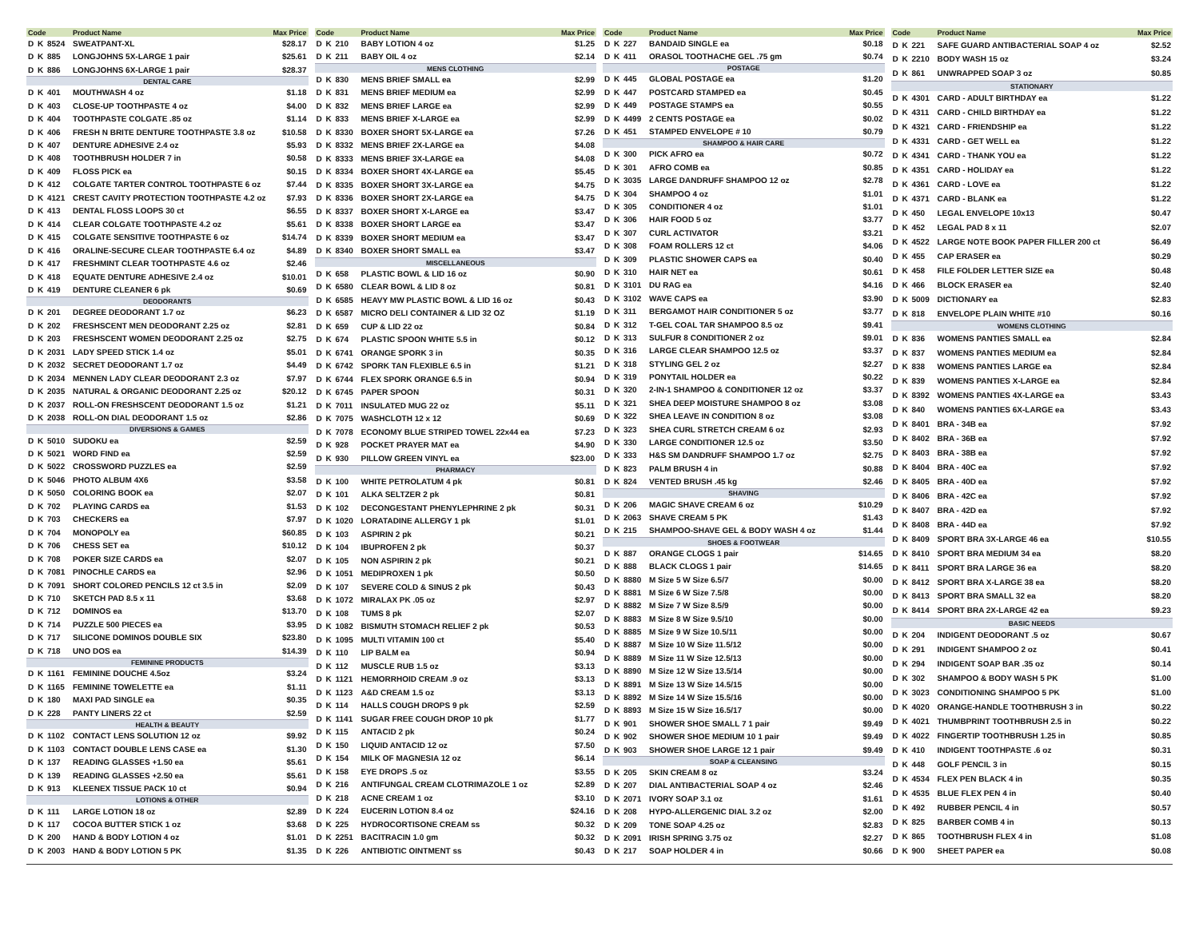| Code | | | Product Name | Max Price |
| --- | --- | --- | --- | --- |
| D | K | 8524 | SWEATPANT-XL | $28.17 |
| D | K | 885 | LONGJOHNS 5X-LARGE 1 pair | $25.61 |
| D | K | 886 | LONGJOHNS 6X-LARGE 1 pair | $28.37 |
| DENTAL CARE | | | | |
| D | K | 401 | MOUTHWASH 4 oz | $1.18 |
| D | K | 403 | CLOSE-UP TOOTHPASTE 4 oz | $4.00 |
| D | K | 404 | TOOTHPASTE COLGATE .85 oz | $1.14 |
| D | K | 406 | FRESH N BRITE DENTURE TOOTHPASTE 3.8 oz | $10.58 |
| D | K | 407 | DENTURE ADHESIVE 2.4 oz | $5.93 |
| D | K | 408 | TOOTHBRUSH HOLDER 7 in | $0.58 |
| D | K | 409 | FLOSS PICK ea | $0.15 |
| D | K | 412 | COLGATE TARTER CONTROL TOOTHPASTE 6 oz | $7.44 |
| D | K | 4121 | CREST CAVITY PROTECTION TOOTHPASTE 4.2 oz | $7.93 |
| D | K | 413 | DENTAL FLOSS LOOPS 30 ct | $6.55 |
| D | K | 414 | CLEAR COLGATE TOOTHPASTE 4.2 oz | $5.61 |
| D | K | 415 | COLGATE SENSITIVE TOOTHPASTE 6 oz | $14.74 |
| D | K | 416 | ORALINE-SECURE CLEAR TOOTHPASTE 6.4 oz | $4.89 |
| D | K | 417 | FRESHMINT CLEAR TOOTHPASTE 4.6 oz | $2.46 |
| D | K | 418 | EQUATE DENTURE ADHESIVE 2.4 oz | $10.01 |
| D | K | 419 | DENTURE CLEANER 6 pk | $0.69 |
| DEODORANTS | | | | |
| D | K | 201 | DEGREE DEODORANT 1.7 oz | $6.23 |
| D | K | 202 | FRESHSCENT MEN DEODORANT 2.25 oz | $2.81 |
| D | K | 203 | FRESHSCENT WOMEN DEODORANT 2.25 oz | $2.75 |
| D | K | 2031 | LADY SPEED STICK 1.4 oz | $5.01 |
| D | K | 2032 | SECRET DEODORANT 1.7 oz | $4.49 |
| D | K | 2034 | MENNEN LADY CLEAR DEODORANT 2.3 oz | $7.97 |
| D | K | 2035 | NATURAL & ORGANIC DEODORANT 2.25 oz | $20.12 |
| D | K | 2037 | ROLL-ON FRESHSCENT DEODORANT 1.5 oz | $1.21 |
| D | K | 2038 | ROLL-ON DIAL DEODORANT 1.5 oz | $2.86 |
| DIVERSIONS & GAMES | | | | |
| D | K | 5010 | SUDOKU ea | $2.59 |
| D | K | 5021 | WORD FIND ea | $2.59 |
| D | K | 5022 | CROSSWORD PUZZLES ea | $2.59 |
| D | K | 5046 | PHOTO ALBUM 4X6 | $3.58 |
| D | K | 5050 | COLORING BOOK ea | $2.07 |
| D | K | 702 | PLAYING CARDS ea | $1.53 |
| D | K | 703 | CHECKERS ea | $7.97 |
| D | K | 704 | MONOPOLY ea | $60.85 |
| D | K | 706 | CHESS SET ea | $10.12 |
| D | K | 708 | POKER SIZE CARDS ea | $2.07 |
| D | K | 7081 | PINOCHLE CARDS ea | $2.96 |
| D | K | 7091 | SHORT COLORED PENCILS 12 ct 3.5 in | $2.09 |
| D | K | 710 | SKETCH PAD 8.5 x 11 | $3.68 |
| D | K | 712 | DOMINOS ea | $13.70 |
| D | K | 714 | PUZZLE 500 PIECES ea | $3.95 |
| D | K | 717 | SILICONE DOMINOS DOUBLE SIX | $23.80 |
| D | K | 718 | UNO DOS ea | $14.39 |
| FEMININE PRODUCTS | | | | |
| D | K | 1161 | FEMININE DOUCHE 4.5oz | $3.24 |
| D | K | 1165 | FEMININE TOWELETTE ea | $1.11 |
| D | K | 180 | MAXI PAD SINGLE ea | $0.35 |
| D | K | 228 | PANTY LINERS 22 ct | $2.59 |
| HEALTH & BEAUTY | | | | |
| D | K | 1102 | CONTACT LENS SOLUTION 12 oz | $9.92 |
| D | K | 1103 | CONTACT DOUBLE LENS CASE ea | $1.30 |
| D | K | 137 | READING GLASSES +1.50 ea | $5.61 |
| D | K | 139 | READING GLASSES +2.50 ea | $5.61 |
| D | K | 913 | KLEENEX TISSUE PACK 10 ct | $0.94 |
| LOTIONS & OTHER | | | | |
| D | K | 111 | LARGE LOTION 18 oz | $2.89 |
| D | K | 117 | COCOA BUTTER STICK 1 oz | $3.68 |
| D | K | 200 | HAND & BODY LOTION 4 oz | $1.01 |
| D | K | 2003 | HAND & BODY LOTION 5 PK | $1.35 |
| Code | | | Product Name | Max Price |
| --- | --- | --- | --- | --- |
| D | K | 210 | BABY LOTION 4 oz | $1.25 |
| D | K | 211 | BABY OIL 4 oz | $2.14 |
| MENS CLOTHING | | | | |
| D | K | 830 | MENS BRIEF SMALL ea | $2.99 |
| D | K | 831 | MENS BRIEF MEDIUM ea | $2.99 |
| D | K | 832 | MENS BRIEF LARGE ea | $2.99 |
| D | K | 833 | MENS BRIEF X-LARGE ea | $2.99 |
| D | K | 8330 | BOXER SHORT 5X-LARGE ea | $7.26 |
| D | K | 8332 | MENS BRIEF 2X-LARGE ea | $4.08 |
| D | K | 8333 | MENS BRIEF 3X-LARGE ea | $4.08 |
| D | K | 8334 | BOXER SHORT 4X-LARGE ea | $5.45 |
| D | K | 8335 | BOXER SHORT 3X-LARGE ea | $4.75 |
| D | K | 8336 | BOXER SHORT 2X-LARGE ea | $4.75 |
| D | K | 8337 | BOXER SHORT X-LARGE ea | $3.47 |
| D | K | 8338 | BOXER SHORT LARGE ea | $3.47 |
| D | K | 8339 | BOXER SHORT MEDIUM ea | $3.47 |
| D | K | 8340 | BOXER SHORT SMALL ea | $3.47 |
| MISCELLANEOUS | | | | |
| D | K | 658 | PLASTIC BOWL & LID 16 oz | $0.90 |
| D | K | 6580 | CLEAR BOWL & LID 8 oz | $0.81 |
| D | K | 6585 | HEAVY MW PLASTIC BOWL & LID 16 oz | $0.43 |
| D | K | 6587 | MICRO DELI CONTAINER & LID 32 OZ | $1.19 |
| D | K | 659 | CUP & LID 22 oz | $0.84 |
| D | K | 674 | PLASTIC SPOON WHITE 5.5 in | $0.12 |
| D | K | 6741 | ORANGE SPORK 3 in | $0.35 |
| D | K | 6742 | SPORK TAN FLEXIBLE 6.5 in | $1.21 |
| D | K | 6744 | FLEX SPORK ORANGE 6.5 in | $0.94 |
| D | K | 6745 | PAPER SPOON | $0.31 |
| D | K | 7011 | INSULATED MUG 22 oz | $5.11 |
| D | K | 7075 | WASHCLOTH 12 x 12 | $0.69 |
| D | K | 7078 | ECONOMY BLUE STRIPED TOWEL 22x44 ea | $7.23 |
| D | K | 928 | POCKET PRAYER MAT ea | $4.90 |
| D | K | 930 | PILLOW GREEN VINYL ea | $23.00 |
| PHARMACY | | | | |
| D | K | 100 | WHITE PETROLATUM 4 pk | $0.81 |
| D | K | 101 | ALKA SELTZER 2 pk | $0.81 |
| D | K | 102 | DECONGESTANT PHENYLEPHRINE 2 pk | $0.31 |
| D | K | 1020 | LORATADINE ALLERGY 1 pk | $1.01 |
| D | K | 103 | ASPIRIN 2 pk | $0.21 |
| D | K | 104 | IBUPROFEN 2 pk | $0.37 |
| D | K | 105 | NON ASPIRIN 2 pk | $0.21 |
| D | K | 1051 | MEDIPROXEN 1 pk | $0.50 |
| D | K | 107 | SEVERE COLD & SINUS 2 pk | $0.43 |
| D | K | 1072 | MIRALAX PK .05 oz | $2.97 |
| D | K | 108 | TUMS 8 pk | $2.07 |
| D | K | 1082 | BISMUTH STOMACH RELIEF 2 pk | $0.53 |
| D | K | 1095 | MULTI VITAMIN 100 ct | $5.40 |
| D | K | 110 | LIP BALM ea | $0.94 |
| D | K | 112 | MUSCLE RUB 1.5 oz | $3.13 |
| D | K | 1121 | HEMORRHOID CREAM .9 oz | $3.13 |
| D | K | 1123 | A&D CREAM 1.5 oz | $3.13 |
| D | K | 114 | HALLS COUGH DROPS 9 pk | $2.59 |
| D | K | 1141 | SUGAR FREE COUGH DROP 10 pk | $1.77 |
| D | K | 115 | ANTACID 2 pk | $0.24 |
| D | K | 150 | LIQUID ANTACID 12 oz | $7.50 |
| D | K | 154 | MILK OF MAGNESIA 12 oz | $6.14 |
| D | K | 158 | EYE DROPS .5 oz | $3.55 |
| D | K | 216 | ANTIFUNGAL CREAM CLOTRIMAZOLE 1 oz | $2.89 |
| D | K | 218 | ACNE CREAM 1 oz | $3.10 |
| D | K | 224 | EUCERIN LOTION 8.4 oz | $24.16 |
| D | K | 225 | HYDROCORTISONE CREAM ss | $0.32 |
| D | K | 2251 | BACITRACIN 1.0 gm | $0.32 |
| D | K | 226 | ANTIBIOTIC OINTMENT ss | $0.43 |
| Code | | | Product Name | Max Price |
| --- | --- | --- | --- | --- |
| D | K | 227 | BANDAID SINGLE ea | $0.18 |
| D | K | 411 | ORASOL TOOTHACHE GEL .75 gm | $0.74 |
| POSTAGE | | | | |
| D | K | 445 | GLOBAL POSTAGE ea | $1.20 |
| D | K | 447 | POSTCARD STAMPED ea | $0.45 |
| D | K | 449 | POSTAGE STAMPS ea | $0.55 |
| D | K | 4499 | 2 CENTS POSTAGE ea | $0.02 |
| D | K | 451 | STAMPED ENVELOPE # 10 | $0.79 |
| SHAMPOO & HAIR CARE | | | | |
| D | K | 300 | PICK AFRO ea | $0.72 |
| D | K | 301 | AFRO COMB ea | $0.85 |
| D | K | 3035 | LARGE DANDRUFF SHAMPOO 12 oz | $2.78 |
| D | K | 304 | SHAMPOO 4 oz | $1.01 |
| D | K | 305 | CONDITIONER 4 oz | $1.01 |
| D | K | 306 | HAIR FOOD 5 oz | $3.77 |
| D | K | 307 | CURL ACTIVATOR | $3.21 |
| D | K | 308 | FOAM ROLLERS 12 ct | $4.06 |
| D | K | 309 | PLASTIC SHOWER CAPS ea | $0.40 |
| D | K | 310 | HAIR NET ea | $0.61 |
| D | K | 3101 | DU RAG ea | $4.16 |
| D | K | 3102 | WAVE CAPS ea | $3.90 |
| D | K | 311 | BERGAMOT HAIR CONDITIONER 5 oz | $3.77 |
| D | K | 312 | T-GEL COAL TAR SHAMPOO 8.5 oz | $9.41 |
| D | K | 313 | SULFUR 8 CONDITIONER 2 oz | $9.01 |
| D | K | 316 | LARGE CLEAR SHAMPOO 12.5 oz | $3.37 |
| D | K | 318 | STYLING GEL 2 oz | $2.27 |
| D | K | 319 | PONYTAIL HOLDER ea | $0.22 |
| D | K | 320 | 2-IN-1 SHAMPOO & CONDITIONER 12 oz | $3.37 |
| D | K | 321 | SHEA DEEP MOISTURE SHAMPOO 8 oz | $3.08 |
| D | K | 322 | SHEA LEAVE IN CONDITION 8 oz | $3.08 |
| D | K | 323 | SHEA CURL STRETCH CREAM 6 oz | $2.93 |
| D | K | 330 | LARGE CONDITIONER 12.5 oz | $3.50 |
| D | K | 333 | H&S SM DANDRUFF SHAMPOO 1.7 oz | $2.75 |
| D | K | 823 | PALM BRUSH 4 in | $0.88 |
| D | K | 824 | VENTED BRUSH .45 kg | $2.46 |
| SHAVING | | | | |
| D | K | 206 | MAGIC SHAVE CREAM 6 oz | $10.29 |
| D | K | 2063 | SHAVE CREAM 5 PK | $1.43 |
| D | K | 215 | SHAMPOO-SHAVE GEL & BODY WASH 4 oz | $1.44 |
| SHOES & FOOTWEAR | | | | |
| D | K | 887 | ORANGE CLOGS 1 pair | $14.65 |
| D | K | 888 | BLACK CLOGS 1 pair | $14.65 |
| D | K | 8880 | M Size 5 W Size 6.5/7 | $0.00 |
| D | K | 8881 | M Size 6 W Size 7.5/8 | $0.00 |
| D | K | 8882 | M Size 7 W Size 8.5/9 | $0.00 |
| D | K | 8883 | M Size 8 W Size 9.5/10 | $0.00 |
| D | K | 8885 | M Size 9 W Size 10.5/11 | $0.00 |
| D | K | 8887 | M Size 10 W Size 11.5/12 | $0.00 |
| D | K | 8889 | M Size 11 W Size 12.5/13 | $0.00 |
| D | K | 8890 | M Size 12 W Size 13.5/14 | $0.00 |
| D | K | 8891 | M Size 13 W Size 14.5/15 | $0.00 |
| D | K | 8892 | M Size 14 W Size 15.5/16 | $0.00 |
| D | K | 8893 | M Size 15 W Size 16.5/17 | $0.00 |
| D | K | 901 | SHOWER SHOE SMALL 7 1 pair | $9.49 |
| D | K | 902 | SHOWER SHOE MEDIUM 10 1 pair | $9.49 |
| D | K | 903 | SHOWER SHOE LARGE 12 1 pair | $9.49 |
| SOAP & CLEANSING | | | | |
| D | K | 205 | SKIN CREAM 8 oz | $3.24 |
| D | K | 207 | DIAL ANTIBACTERIAL SOAP 4 oz | $2.46 |
| D | K | 2071 | IVORY SOAP 3.1 oz | $1.61 |
| D | K | 208 | HYPO-ALLERGENIC DIAL 3.2 oz | $2.00 |
| D | K | 209 | TONE SOAP 4.25 oz | $2.83 |
| D | K | 2091 | IRISH SPRING 3.75 oz | $2.27 |
| D | K | 217 | SOAP HOLDER 4 in | $0.66 |
| Code | | | Product Name | Max Price |
| --- | --- | --- | --- | --- |
| D | K | 221 | SAFE GUARD ANTIBACTERIAL SOAP 4 oz | $2.52 |
| D | K | 2210 | BODY WASH 15 oz | $3.24 |
| D | K | 861 | UNWRAPPED SOAP 3 oz | $0.85 |
| STATIONARY | | | | |
| D | K | 4301 | CARD - ADULT BIRTHDAY ea | $1.22 |
| D | K | 4311 | CARD - CHILD BIRTHDAY ea | $1.22 |
| D | K | 4321 | CARD - FRIENDSHIP ea | $1.22 |
| D | K | 4331 | CARD - GET WELL ea | $1.22 |
| D | K | 4341 | CARD - THANK YOU ea | $1.22 |
| D | K | 4351 | CARD - HOLIDAY ea | $1.22 |
| D | K | 4361 | CARD - LOVE ea | $1.22 |
| D | K | 4371 | CARD - BLANK ea | $1.22 |
| D | K | 450 | LEGAL ENVELOPE 10x13 | $0.47 |
| D | K | 452 | LEGAL PAD 8 x 11 | $2.07 |
| D | K | 4522 | LARGE NOTE BOOK PAPER FILLER 200 ct | $6.49 |
| D | K | 455 | CAP ERASER ea | $0.29 |
| D | K | 458 | FILE FOLDER LETTER SIZE ea | $0.48 |
| D | K | 466 | BLOCK ERASER ea | $2.40 |
| D | K | 5009 | DICTIONARY ea | $2.83 |
| D | K | 818 | ENVELOPE PLAIN WHITE #10 | $0.16 |
| WOMENS CLOTHING | | | | |
| D | K | 836 | WOMENS PANTIES SMALL ea | $2.84 |
| D | K | 837 | WOMENS PANTIES MEDIUM ea | $2.84 |
| D | K | 838 | WOMENS PANTIES LARGE ea | $2.84 |
| D | K | 839 | WOMENS PANTIES X-LARGE ea | $2.84 |
| D | K | 8392 | WOMENS PANTIES 4X-LARGE ea | $3.43 |
| D | K | 840 | WOMENS PANTIES 6X-LARGE ea | $3.43 |
| D | K | 8401 | BRA - 34B ea | $7.92 |
| D | K | 8402 | BRA - 36B ea | $7.92 |
| D | K | 8403 | BRA - 38B ea | $7.92 |
| D | K | 8404 | BRA - 40C ea | $7.92 |
| D | K | 8405 | BRA - 40D ea | $7.92 |
| D | K | 8406 | BRA - 42C ea | $7.92 |
| D | K | 8407 | BRA - 42D ea | $7.92 |
| D | K | 8408 | BRA - 44D ea | $7.92 |
| D | K | 8409 | SPORT BRA 3X-LARGE 46 ea | $10.55 |
| D | K | 8410 | SPORT BRA MEDIUM 34 ea | $8.20 |
| D | K | 8411 | SPORT BRA LARGE 36 ea | $8.20 |
| D | K | 8412 | SPORT BRA X-LARGE 38 ea | $8.20 |
| D | K | 8413 | SPORT BRA SMALL 32 ea | $8.20 |
| D | K | 8414 | SPORT BRA 2X-LARGE 42 ea | $9.23 |
| BASIC NEEDS | | | | |
| D | K | 204 | INDIGENT DEODORANT .5 oz | $0.67 |
| D | K | 291 | INDIGENT SHAMPOO 2 oz | $0.41 |
| D | K | 294 | INDIGENT SOAP BAR .35 oz | $0.14 |
| D | K | 302 | SHAMPOO & BODY WASH 5 PK | $1.00 |
| D | K | 3023 | CONDITIONING SHAMPOO 5 PK | $1.00 |
| D | K | 4020 | ORANGE-HANDLE TOOTHBRUSH 3 in | $0.22 |
| D | K | 4021 | THUMBPRINT TOOTHBRUSH 2.5 in | $0.22 |
| D | K | 4022 | FINGERTIP TOOTHBRUSH 1.25 in | $0.85 |
| D | K | 410 | INDIGENT TOOTHPASTE .6 oz | $0.31 |
| D | K | 448 | GOLF PENCIL 3 in | $0.15 |
| D | K | 4534 | FLEX PEN BLACK 4 in | $0.35 |
| D | K | 4535 | BLUE FLEX PEN 4 in | $0.40 |
| D | K | 492 | RUBBER PENCIL 4 in | $0.57 |
| D | K | 825 | BARBER COMB 4 in | $0.13 |
| D | K | 865 | TOOTHBRUSH FLEX 4 in | $1.08 |
| D | K | 900 | SHEET PAPER ea | $0.08 |